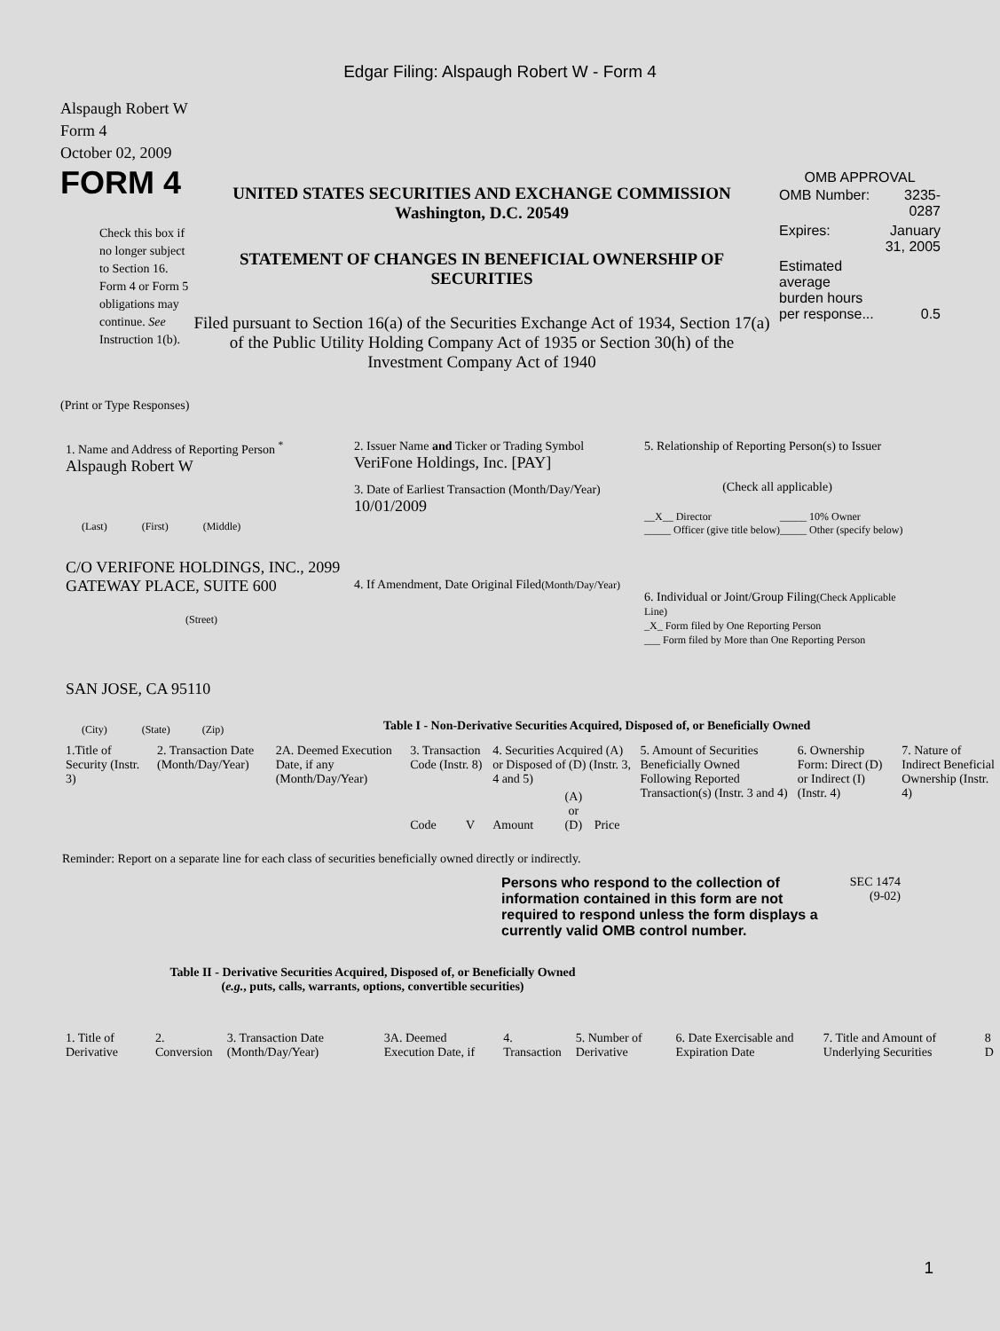Edgar Filing: Alspaugh Robert W - Form 4
Alspaugh Robert W
Form 4
October 02, 2009
FORM 4
Check this box if no longer subject to Section 16. Form 4 or Form 5 obligations may continue. See Instruction 1(b).
UNITED STATES SECURITIES AND EXCHANGE COMMISSION
Washington, D.C. 20549
STATEMENT OF CHANGES IN BENEFICIAL OWNERSHIP OF SECURITIES
Filed pursuant to Section 16(a) of the Securities Exchange Act of 1934, Section 17(a) of the Public Utility Holding Company Act of 1935 or Section 30(h) of the Investment Company Act of 1940
OMB APPROVAL
| OMB Number: | 3235-0287 |
| Expires: | January 31, 2005 |
| Estimated average burden hours per response... | 0.5 |
(Print or Type Responses)
1. Name and Address of Reporting Person <sup>*</sup>
Alspaugh Robert W
(Last) (First) (Middle)
C/O VERIFONE HOLDINGS, INC., 2099 GATEWAY PLACE, SUITE 600
(Street)
SAN JOSE, CA 95110
(City) (State) (Zip)
2. Issuer Name and Ticker or Trading Symbol
VeriFone Holdings, Inc. [PAY]
3. Date of Earliest Transaction (Month/Day/Year)
10/01/2009
4. If Amendment, Date Original Filed(Month/Day/Year)
5. Relationship of Reporting Person(s) to Issuer
(Check all applicable)
| __X__ Director | _____ 10% Owner |
| _____ Officer (give title below) | _____ Other (specify below) |
6. Individual or Joint/Group Filing(Check Applicable Line)
_X_ Form filed by One Reporting Person
___ Form filed by More than One Reporting Person
Table I - Non-Derivative Securities Acquired, Disposed of, or Beneficially Owned
| 1.Title of Security (Instr. 3) | 2. Transaction Date (Month/Day/Year) | 2A. Deemed Execution Date, if any (Month/Day/Year) | 3. Transaction Code (Instr. 8) | | 4. Securities Acquired (A) or Disposed of (D) (Instr. 3, 4 and 5) | | | 5. Amount of Securities Beneficially Owned Following Reported Transaction(s) (Instr. 3 and 4) | 6. Ownership Form: Direct (D) or Indirect (I) (Instr. 4) | 7. Nature of Indirect Beneficial Ownership (Instr. 4) |
| | | | Code | V | Amount | (A) or (D) | Price | | | |
Reminder: Report on a separate line for each class of securities beneficially owned directly or indirectly.
Persons who respond to the collection of information contained in this form are not required to respond unless the form displays a currently valid OMB control number.
SEC 1474
(9-02)
Table II - Derivative Securities Acquired, Disposed of, or Beneficially Owned
(e.g., puts, calls, warrants, options, convertible securities)
| 1. Title of Derivative | 2. Conversion | 3. Transaction Date (Month/Day/Year) | 3A. Deemed Execution Date, if | 4. Transaction | 5. Number of Derivative | 6. Date Exercisable and Expiration Date | 7. Title and Amount of Underlying Securities | 8 D |
1